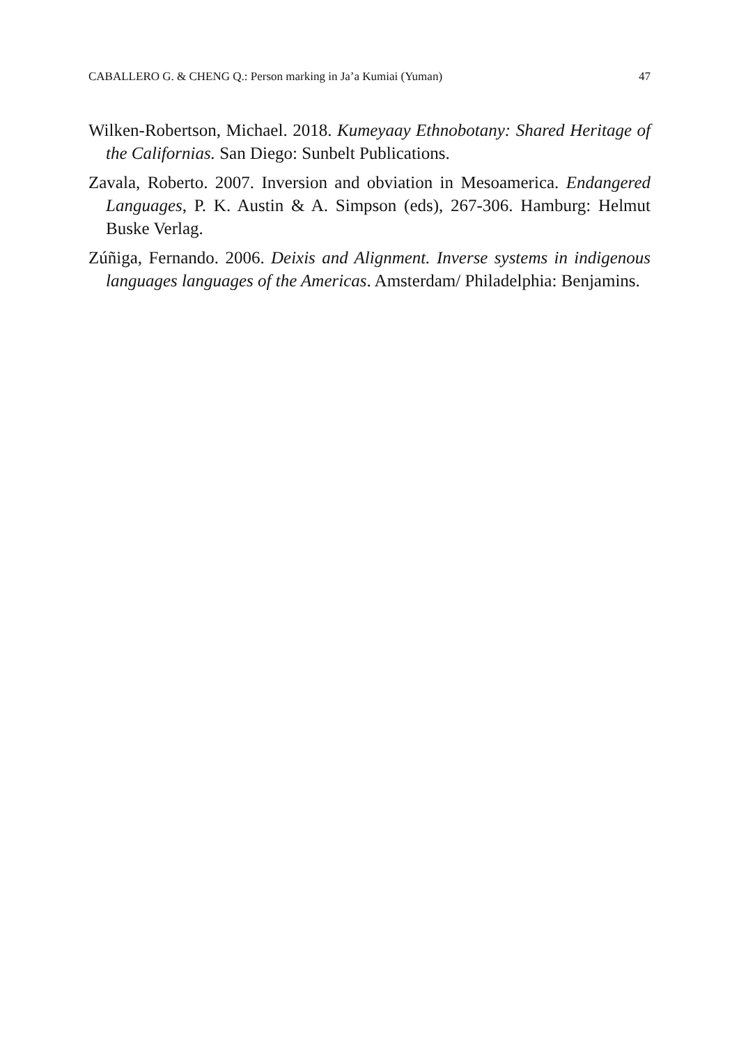CABALLERO G. & CHENG Q.: Person marking in Ja’a Kumiai (Yuman) 47
Wilken-Robertson, Michael. 2018. Kumeyaay Ethnobotany: Shared Heritage of the Californias. San Diego: Sunbelt Publications.
Zavala, Roberto. 2007. Inversion and obviation in Mesoamerica. Endangered Languages, P. K. Austin & A. Simpson (eds), 267-306. Hamburg: Helmut Buske Verlag.
Zúñiga, Fernando. 2006. Deixis and Alignment. Inverse systems in indigenous languages languages of the Americas. Amsterdam/ Philadelphia: Benjamins.